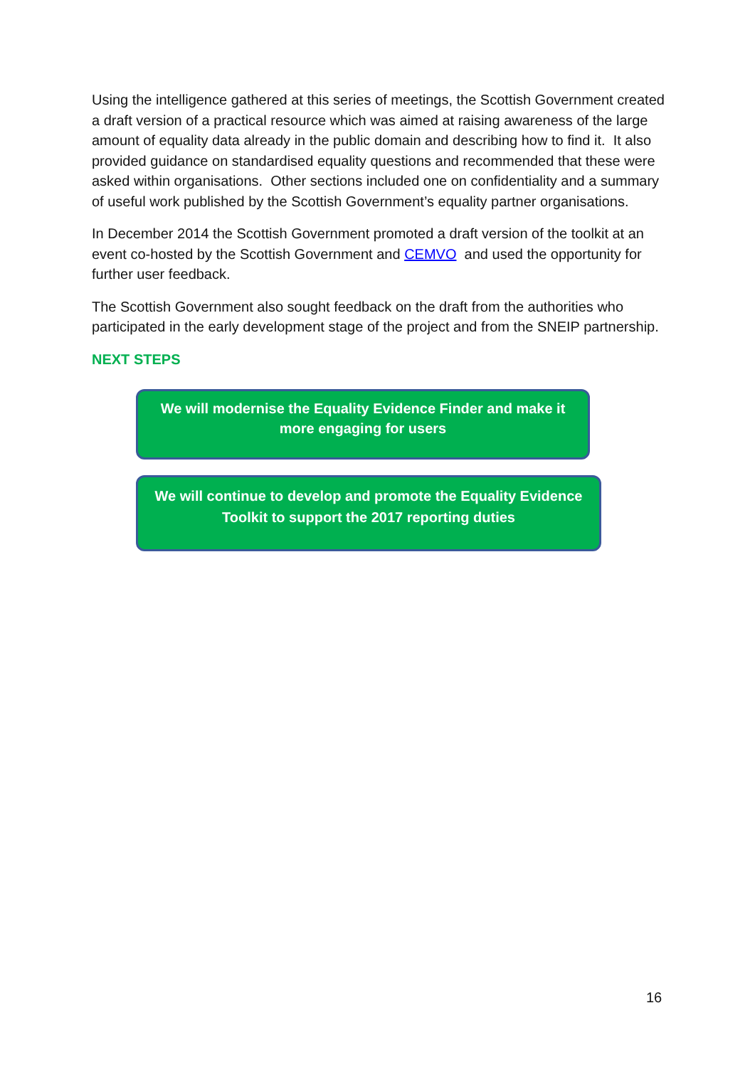Using the intelligence gathered at this series of meetings, the Scottish Government created a draft version of a practical resource which was aimed at raising awareness of the large amount of equality data already in the public domain and describing how to find it. It also provided guidance on standardised equality questions and recommended that these were asked within organisations. Other sections included one on confidentiality and a summary of useful work published by the Scottish Government’s equality partner organisations.
In December 2014 the Scottish Government promoted a draft version of the toolkit at an event co-hosted by the Scottish Government and CEMVO and used the opportunity for further user feedback.
The Scottish Government also sought feedback on the draft from the authorities who participated in the early development stage of the project and from the SNEIP partnership.
NEXT STEPS
We will modernise the Equality Evidence Finder and make it more engaging for users
We will continue to develop and promote the Equality Evidence Toolkit to support the 2017 reporting duties
16